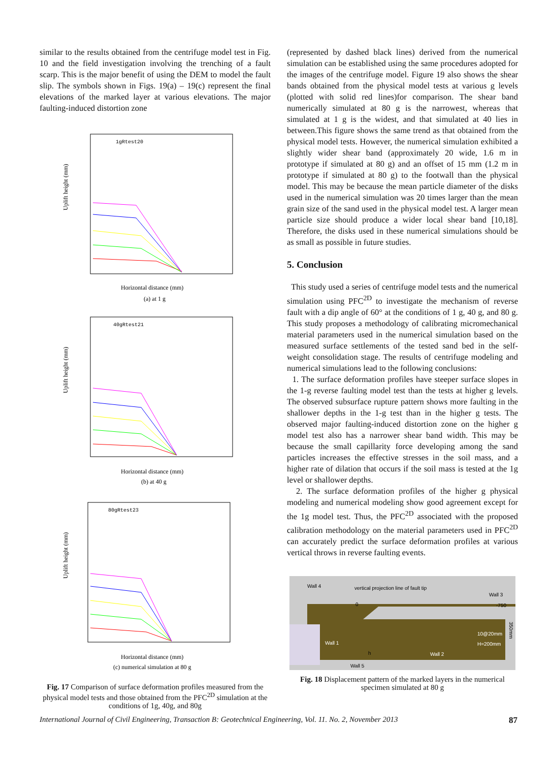similar to the results obtained from the centrifuge model test in Fig. 10 and the field investigation involving the trenching of a fault scarp. This is the major benefit of using the DEM to model the fault slip. The symbols shown in Figs. 19(a) – 19(c) represent the final elevations of the marked layer at various elevations. The major faulting-induced distortion zone
1gRtest20
Uplift height (mm)
Horizontal distance (mm)
(a) at 1 g
40gRtest21
Uplift height (mm)
Horizontal distance (mm)
(b) at 40 g
80gRtest23
Uplift height (mm)
Horizontal distance (mm)
(c) numerical simulation at 80 g
Fig. 17 Comparison of surface deformation profiles measured from the physical model tests and those obtained from the PFC<sup>2D</sup> simulation at the conditions of 1g, 40g, and 80g
(represented by dashed black lines) derived from the numerical simulation can be established using the same procedures adopted for the images of the centrifuge model. Figure 19 also shows the shear bands obtained from the physical model tests at various g levels (plotted with solid red lines)for comparison. The shear band numerically simulated at 80 g is the narrowest, whereas that simulated at 1 g is the widest, and that simulated at 40 lies in between.This figure shows the same trend as that obtained from the physical model tests. However, the numerical simulation exhibited a slightly wider shear band (approximately 20 wide, 1.6 m in prototype if simulated at 80 g) and an offset of 15 mm (1.2 m in prototype if simulated at 80 g) to the footwall than the physical model. This may be because the mean particle diameter of the disks used in the numerical simulation was 20 times larger than the mean grain size of the sand used in the physical model test. A larger mean particle size should produce a wider local shear band [10,18]. Therefore, the disks used in these numerical simulations should be as small as possible in future studies.
5. Conclusion
This study used a series of centrifuge model tests and the numerical simulation using PFC<sup>2D</sup> to investigate the mechanism of reverse fault with a dip angle of 60° at the conditions of 1 g, 40 g, and 80 g. This study proposes a methodology of calibrating micromechanical material parameters used in the numerical simulation based on the measured surface settlements of the tested sand bed in the self-weight consolidation stage. The results of centrifuge modeling and numerical simulations lead to the following conclusions:
1. The surface deformation profiles have steeper surface slopes in the 1-g reverse faulting model test than the tests at higher g levels. The observed subsurface rupture pattern shows more faulting in the shallower depths in the 1-g test than in the higher g tests. The observed major faulting-induced distortion zone on the higher g model test also has a narrower shear band width. This may be because the small capillarity force developing among the sand particles increases the effective stresses in the soil mass, and a higher rate of dilation that occurs if the soil mass is tested at the 1g level or shallower depths.
2. The surface deformation profiles of the higher g physical modeling and numerical modeling show good agreement except for the 1g model test. Thus, the PFC<sup>2D</sup> associated with the proposed calibration methodology on the material parameters used in PFC<sup>2D</sup> can accurately predict the surface deformation profiles at various vertical throws in reverse faulting events.
Wall 4
vertical projection line of fault tip
Wall 3
-750
0
10@20mm
H=200mm
Wall 1
Wall 2
h
Wall 5
350mm
Fig. 18 Displacement pattern of the marked layers in the numerical specimen simulated at 80 g
International Journal of Civil Engineering, Transaction B: Geotechnical Engineering, Vol. 11. No. 2, November 2013 87